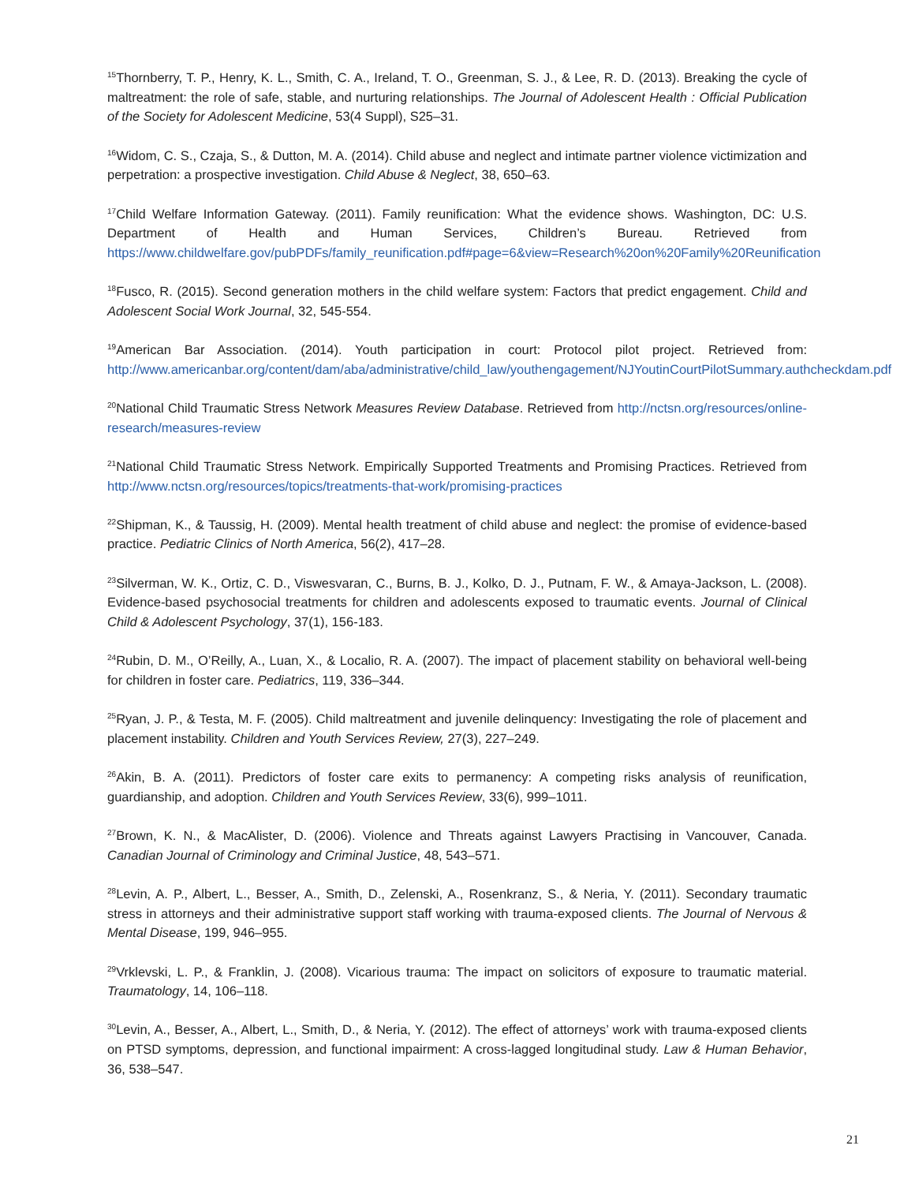<sup>15</sup> Thornberry, T. P., Henry, K. L., Smith, C. A., Ireland, T. O., Greenman, S. J., & Lee, R. D. (2013). Breaking the cycle of maltreatment: the role of safe, stable, and nurturing relationships. The Journal of Adolescent Health : Official Publication of the Society for Adolescent Medicine, 53(4 Suppl), S25–31.
<sup>16</sup> Widom, C. S., Czaja, S., & Dutton, M. A. (2014). Child abuse and neglect and intimate partner violence victimization and perpetration: a prospective investigation. Child Abuse & Neglect, 38, 650–63.
<sup>17</sup> Child Welfare Information Gateway. (2011). Family reunification: What the evidence shows. Washington, DC: U.S. Department of Health and Human Services, Children’s Bureau. Retrieved from https://www.childwelfare.gov/pubPDFs/family_reunification.pdf#page=6&view=Research%20on%20Family%20Reunification
<sup>18</sup> Fusco, R. (2015). Second generation mothers in the child welfare system: Factors that predict engagement. Child and Adolescent Social Work Journal, 32, 545-554.
<sup>19</sup> American Bar Association. (2014). Youth participation in court: Protocol pilot project. Retrieved from: http://www.americanbar.org/content/dam/aba/administrative/child_law/youthengagement/NJYoutinCourtPilotSummary.authcheckdam.pdf
<sup>20</sup> National Child Traumatic Stress Network Measures Review Database. Retrieved from http://nctsn.org/resources/online-research/measures-review
<sup>21</sup> National Child Traumatic Stress Network. Empirically Supported Treatments and Promising Practices. Retrieved from http://www.nctsn.org/resources/topics/treatments-that-work/promising-practices
<sup>22</sup> Shipman, K., & Taussig, H. (2009). Mental health treatment of child abuse and neglect: the promise of evidence-based practice. Pediatric Clinics of North America, 56(2), 417–28.
<sup>23</sup> Silverman, W. K., Ortiz, C. D., Viswesvaran, C., Burns, B. J., Kolko, D. J., Putnam, F. W., & Amaya-Jackson, L. (2008). Evidence-based psychosocial treatments for children and adolescents exposed to traumatic events. Journal of Clinical Child & Adolescent Psychology, 37(1), 156-183.
<sup>24</sup> Rubin, D. M., O’Reilly, A., Luan, X., & Localio, R. A. (2007). The impact of placement stability on behavioral well-being for children in foster care. Pediatrics, 119, 336–344.
<sup>25</sup> Ryan, J. P., & Testa, M. F. (2005). Child maltreatment and juvenile delinquency: Investigating the role of placement and placement instability. Children and Youth Services Review, 27(3), 227–249.
<sup>26</sup> Akin, B. A. (2011). Predictors of foster care exits to permanency: A competing risks analysis of reunification, guardianship, and adoption. Children and Youth Services Review, 33(6), 999–1011.
<sup>27</sup> Brown, K. N., & MacAlister, D. (2006). Violence and Threats against Lawyers Practising in Vancouver, Canada. Canadian Journal of Criminology and Criminal Justice, 48, 543–571.
<sup>28</sup> Levin, A. P., Albert, L., Besser, A., Smith, D., Zelenski, A., Rosenkranz, S., & Neria, Y. (2011). Secondary traumatic stress in attorneys and their administrative support staff working with trauma-exposed clients. The Journal of Nervous & Mental Disease, 199, 946–955.
<sup>29</sup> Vrklevski, L. P., & Franklin, J. (2008). Vicarious trauma: The impact on solicitors of exposure to traumatic material. Traumatology, 14, 106–118.
<sup>30</sup> Levin, A., Besser, A., Albert, L., Smith, D., & Neria, Y. (2012). The effect of attorneys’ work with trauma-exposed clients on PTSD symptoms, depression, and functional impairment: A cross-lagged longitudinal study. Law & Human Behavior, 36, 538–547.
21